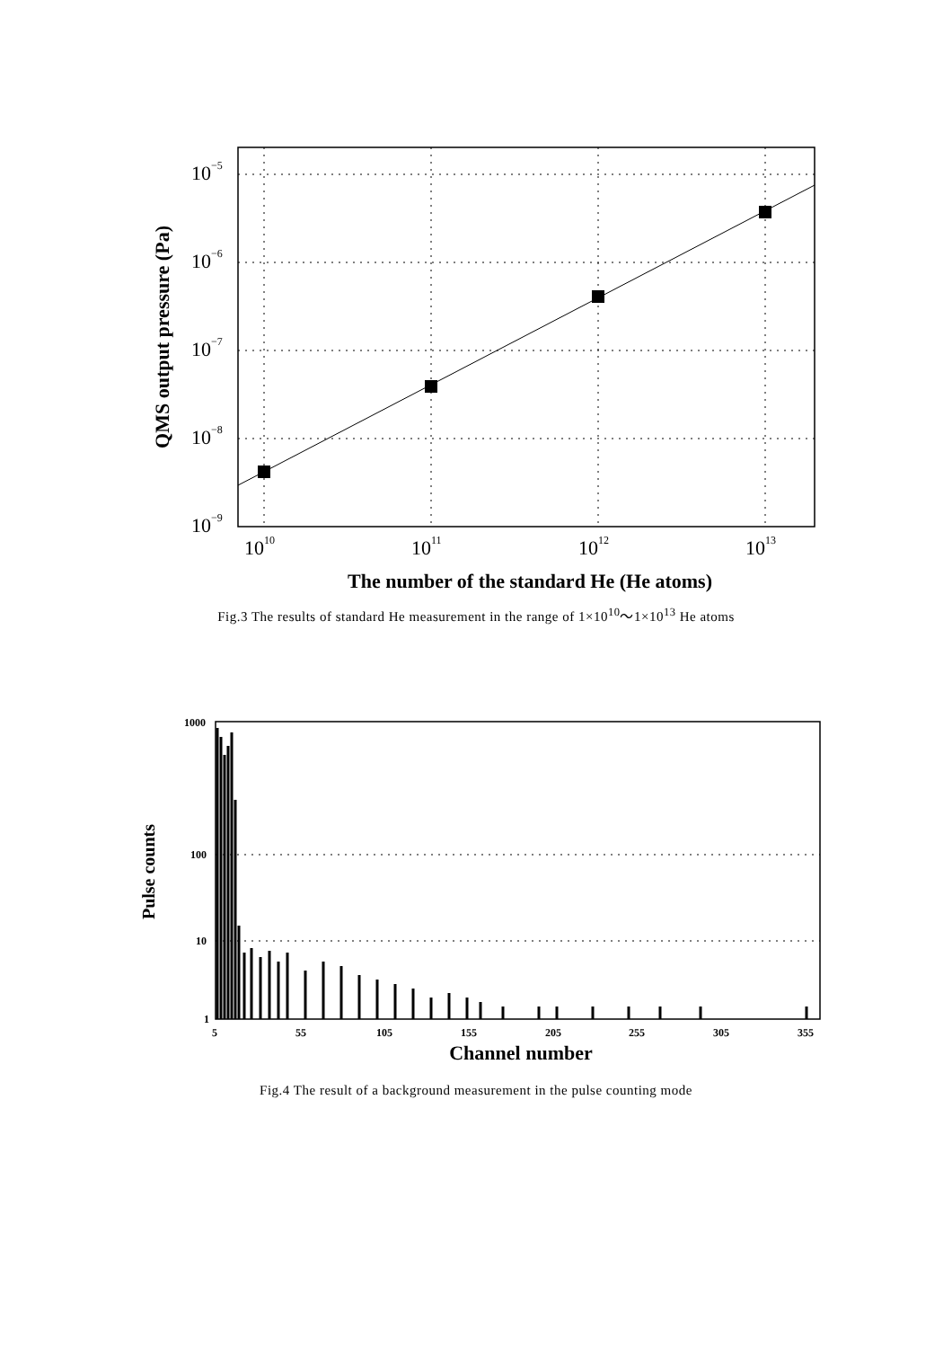10−5
10−6
10−7
10−8
10−9
1010
1011
1012
1013
The number of the standard He (He atoms)
QMS output pressure (Pa)
Fig.3 The results of standard He measurement in the range of 1×10<sup>10</sup>～1×10<sup>13</sup> He atoms
1000
100
10
1
5
55
105
155
205
255
305
355
Pulse counts
Channel number
Fig.4 The result of a background measurement in the pulse counting mode